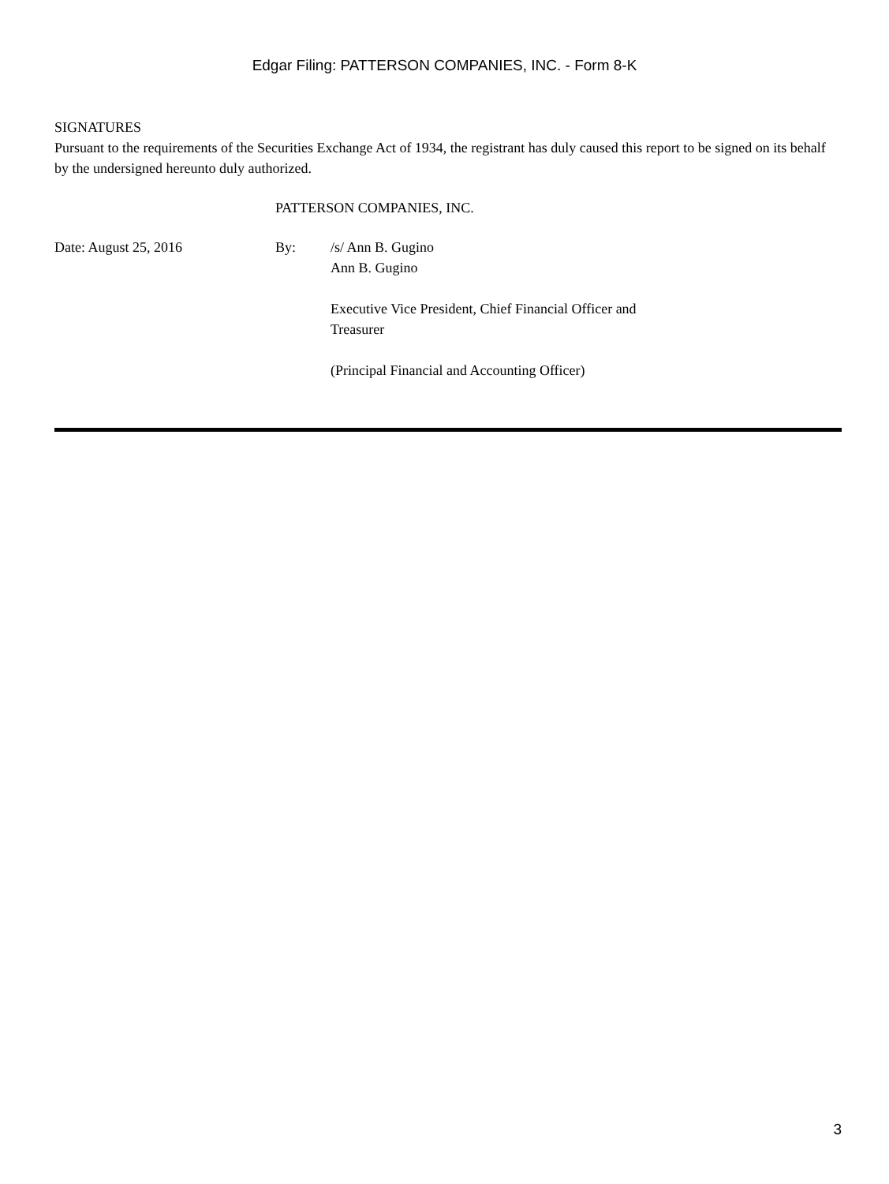Edgar Filing: PATTERSON COMPANIES, INC. - Form 8-K
SIGNATURES
Pursuant to the requirements of the Securities Exchange Act of 1934, the registrant has duly caused this report to be signed on its behalf by the undersigned hereunto duly authorized.
| | PATTERSON COMPANIES, INC. | |
| Date: August 25, 2016 | By: | /s/ Ann B. Gugino Ann B. Gugino Executive Vice President, Chief Financial Officer and Treasurer (Principal Financial and Accounting Officer) |
3